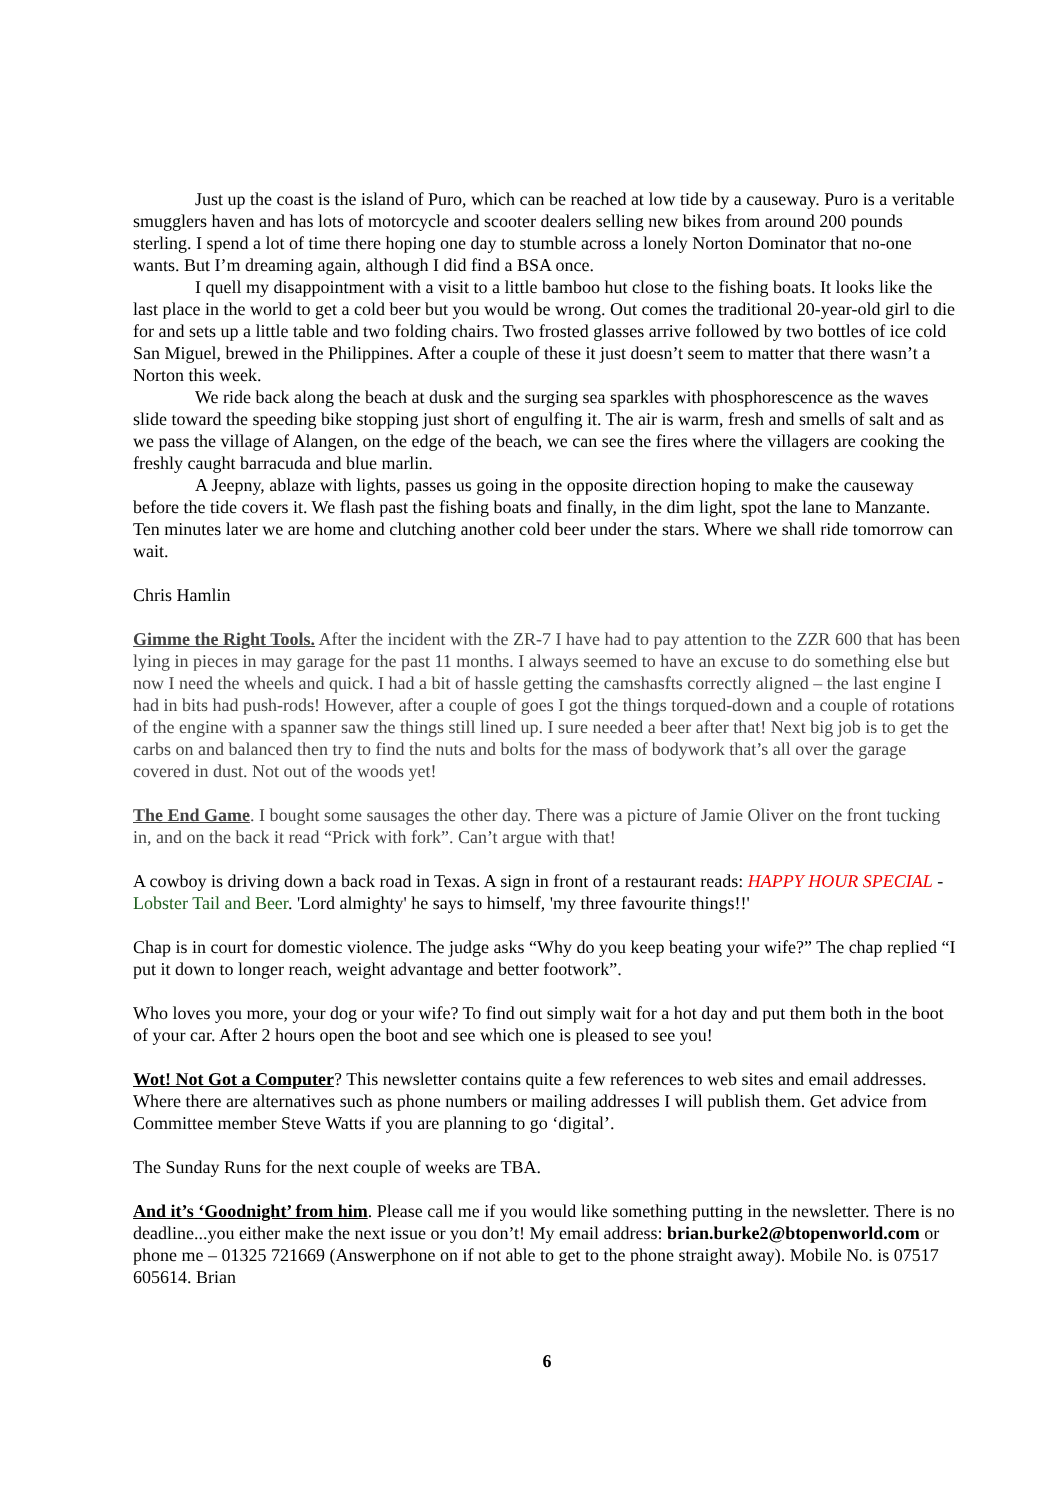Just up the coast is the island of Puro, which can be reached at low tide by a causeway. Puro is a veritable smugglers haven and has lots of motorcycle and scooter dealers selling new bikes from around 200 pounds sterling. I spend a lot of time there hoping one day to stumble across a lonely Norton Dominator that no-one wants. But I’m dreaming again, although I did find a BSA once.
I quell my disappointment with a visit to a little bamboo hut close to the fishing boats. It looks like the last place in the world to get a cold beer but you would be wrong. Out comes the traditional 20-year-old girl to die for and sets up a little table and two folding chairs. Two frosted glasses arrive followed by two bottles of ice cold San Miguel, brewed in the Philippines. After a couple of these it just doesn’t seem to matter that there wasn’t a Norton this week.
We ride back along the beach at dusk and the surging sea sparkles with phosphorescence as the waves slide toward the speeding bike stopping just short of engulfing it. The air is warm, fresh and smells of salt and as we pass the village of Alangen, on the edge of the beach, we can see the fires where the villagers are cooking the freshly caught barracuda and blue marlin.
A Jeepny, ablaze with lights, passes us going in the opposite direction hoping to make the causeway before the tide covers it. We flash past the fishing boats and finally, in the dim light, spot the lane to Manzante. Ten minutes later we are home and clutching another cold beer under the stars. Where we shall ride tomorrow can wait.
Chris Hamlin
Gimme the Right Tools. After the incident with the ZR-7 I have had to pay attention to the ZZR 600 that has been lying in pieces in may garage for the past 11 months. I always seemed to have an excuse to do something else but now I need the wheels and quick. I had a bit of hassle getting the camshasfts correctly aligned – the last engine I had in bits had push-rods! However, after a couple of goes I got the things torqued-down and a couple of rotations of the engine with a spanner saw the things still lined up. I sure needed a beer after that! Next big job is to get the carbs on and balanced then try to find the nuts and bolts for the mass of bodywork that’s all over the garage covered in dust. Not out of the woods yet!
The End Game. I bought some sausages the other day. There was a picture of Jamie Oliver on the front tucking in, and on the back it read “Prick with fork”. Can’t argue with that!
A cowboy is driving down a back road in Texas. A sign in front of a restaurant reads: HAPPY HOUR SPECIAL - Lobster Tail and Beer. 'Lord almighty' he says to himself, 'my three favourite things!!'
Chap is in court for domestic violence. The judge asks “Why do you keep beating your wife?” The chap replied “I put it down to longer reach, weight advantage and better footwork”.
Who loves you more, your dog or your wife? To find out simply wait for a hot day and put them both in the boot of your car. After 2 hours open the boot and see which one is pleased to see you!
Wot! Not Got a Computer? This newsletter contains quite a few references to web sites and email addresses. Where there are alternatives such as phone numbers or mailing addresses I will publish them. Get advice from Committee member Steve Watts if you are planning to go ‘digital’.
The Sunday Runs for the next couple of weeks are TBA.
And it’s ‘Goodnight’ from him. Please call me if you would like something putting in the newsletter. There is no deadline...you either make the next issue or you don’t! My email address: brian.burke2@btopenworld.com or phone me – 01325 721669 (Answerphone on if not able to get to the phone straight away). Mobile No. is 07517 605614. Brian
6